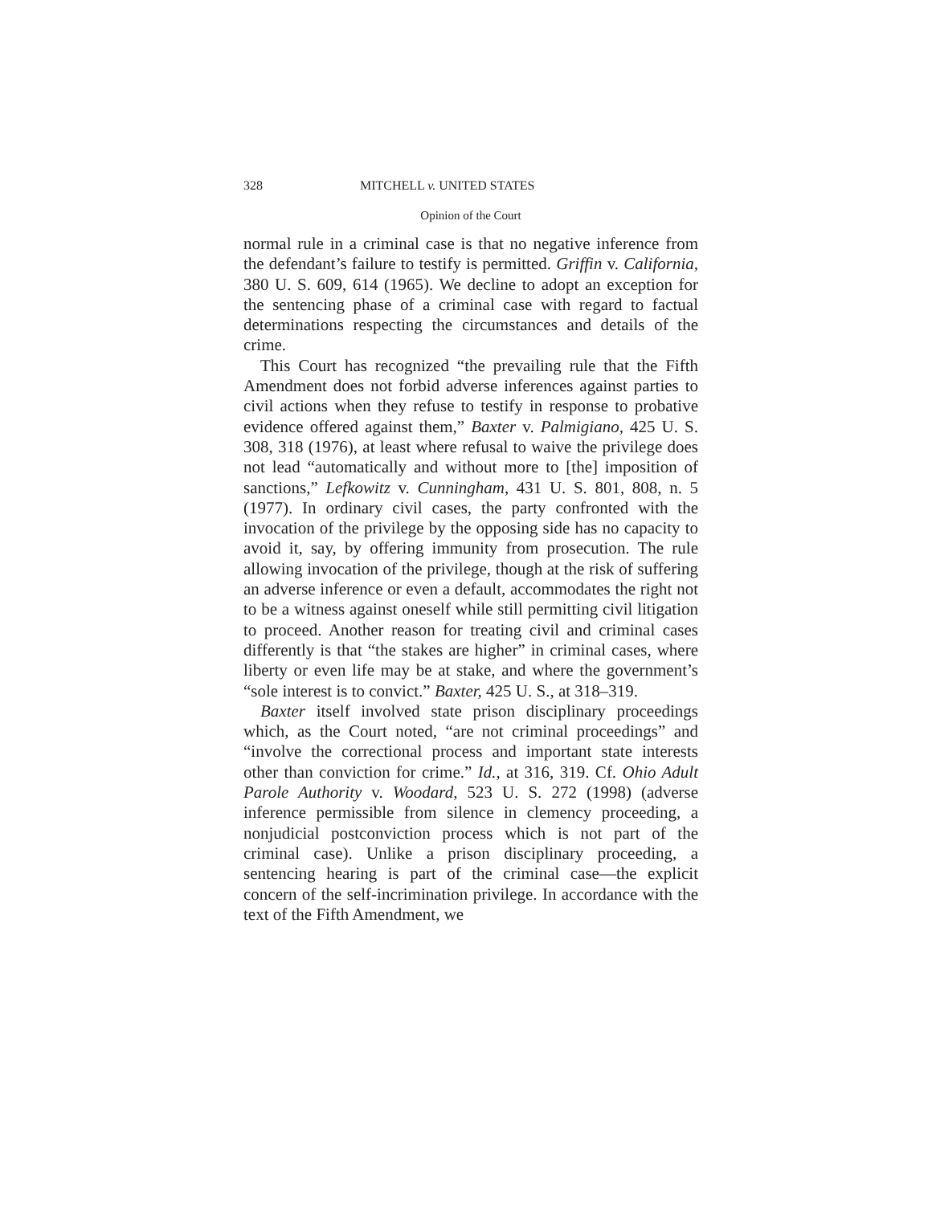328 MITCHELL v. UNITED STATES
Opinion of the Court
normal rule in a criminal case is that no negative inference from the defendant’s failure to testify is permitted. Griffin v. California, 380 U. S. 609, 614 (1965). We decline to adopt an exception for the sentencing phase of a criminal case with regard to factual determinations respecting the circumstances and details of the crime.
This Court has recognized “the prevailing rule that the Fifth Amendment does not forbid adverse inferences against parties to civil actions when they refuse to testify in response to probative evidence offered against them,” Baxter v. Palmigiano, 425 U. S. 308, 318 (1976), at least where refusal to waive the privilege does not lead “automatically and without more to [the] imposition of sanctions,” Lefkowitz v. Cunningham, 431 U. S. 801, 808, n. 5 (1977). In ordinary civil cases, the party confronted with the invocation of the privilege by the opposing side has no capacity to avoid it, say, by offering immunity from prosecution. The rule allowing invocation of the privilege, though at the risk of suffering an adverse inference or even a default, accommodates the right not to be a witness against oneself while still permitting civil litigation to proceed. Another reason for treating civil and criminal cases differently is that “the stakes are higher” in criminal cases, where liberty or even life may be at stake, and where the government’s “sole interest is to convict.” Baxter, 425 U. S., at 318–319.
Baxter itself involved state prison disciplinary proceedings which, as the Court noted, “are not criminal proceedings” and “involve the correctional process and important state interests other than conviction for crime.” Id., at 316, 319. Cf. Ohio Adult Parole Authority v. Woodard, 523 U. S. 272 (1998) (adverse inference permissible from silence in clemency proceeding, a nonjudicial postconviction process which is not part of the criminal case). Unlike a prison disciplinary proceeding, a sentencing hearing is part of the criminal case—the explicit concern of the self-incrimination privilege. In accordance with the text of the Fifth Amendment, we